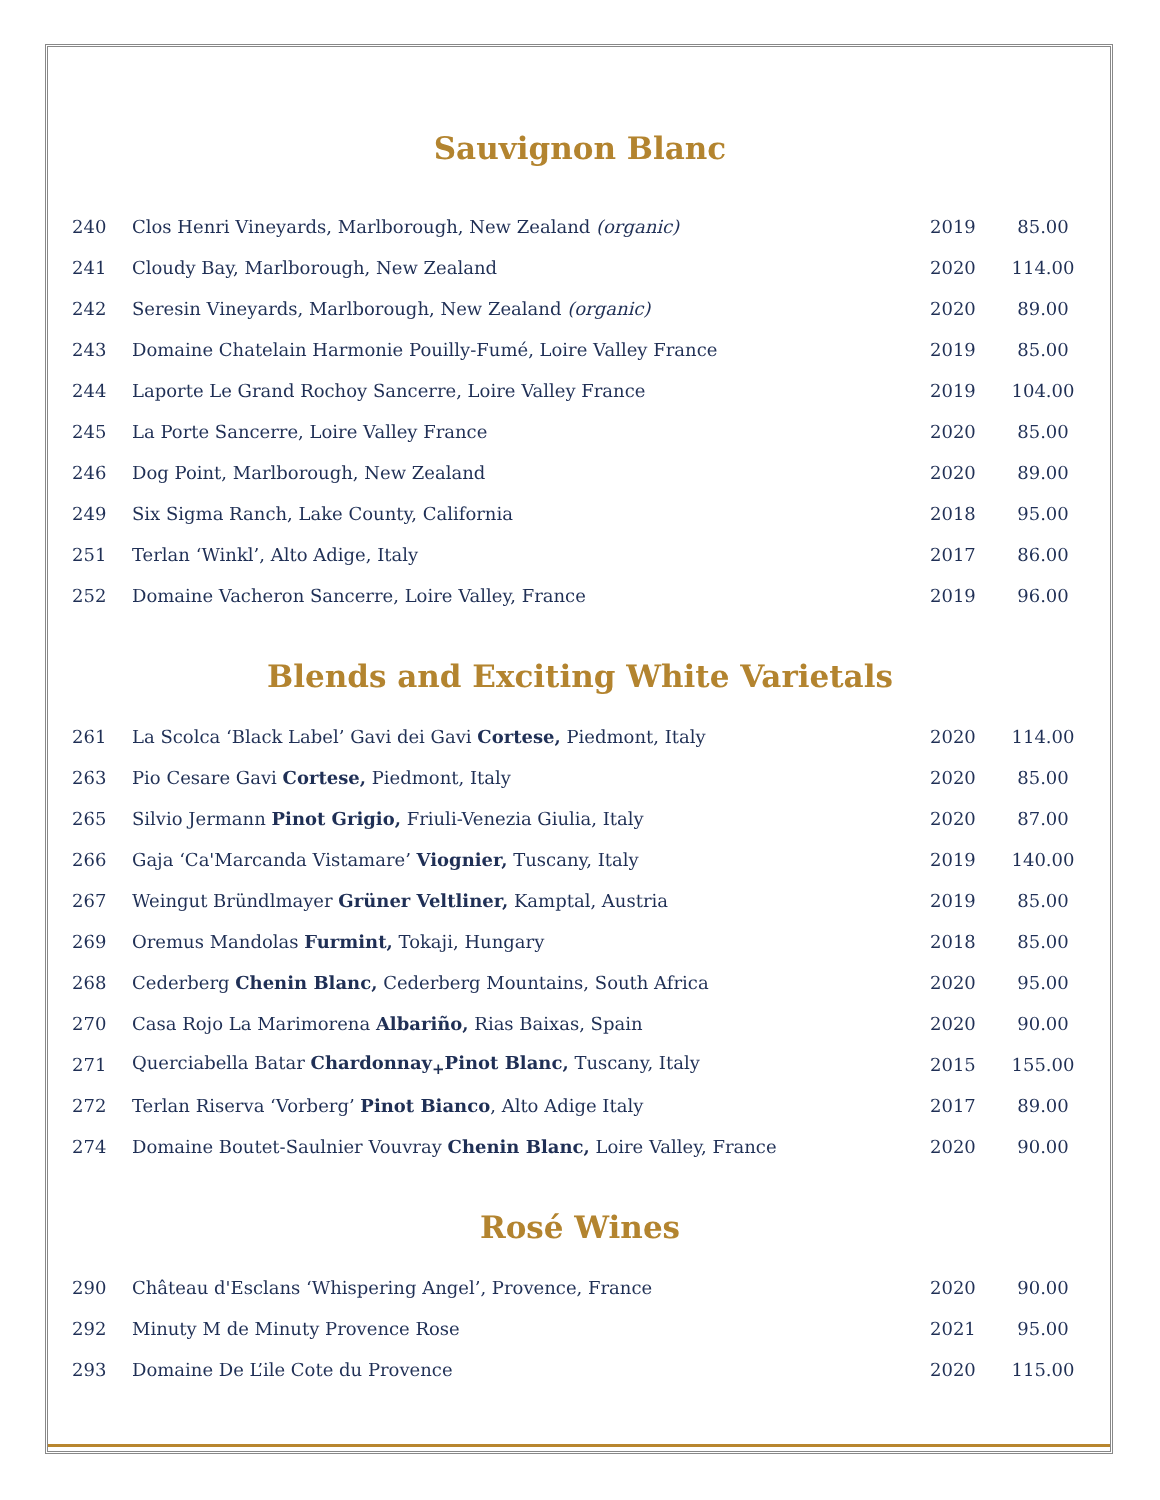Sauvignon Blanc
| 240 | Clos Henri Vineyards, Marlborough, New Zealand (organic) | 2019 | 85.00 |
| 241 | Cloudy Bay, Marlborough, New Zealand | 2020 | 114.00 |
| 242 | Seresin Vineyards, Marlborough, New Zealand (organic) | 2020 | 89.00 |
| 243 | Domaine Chatelain Harmonie Pouilly-Fumé, Loire Valley France | 2019 | 85.00 |
| 244 | Laporte Le Grand Rochoy Sancerre, Loire Valley France | 2019 | 104.00 |
| 245 | La Porte Sancerre, Loire Valley France | 2020 | 85.00 |
| 246 | Dog Point, Marlborough, New Zealand | 2020 | 89.00 |
| 249 | Six Sigma Ranch, Lake County, California | 2018 | 95.00 |
| 251 | Terlan ‘Winkl’, Alto Adige, Italy | 2017 | 86.00 |
| 252 | Domaine Vacheron Sancerre, Loire Valley, France | 2019 | 96.00 |
Blends and Exciting White Varietals
| 261 | La Scolca ‘Black Label’ Gavi dei Gavi Cortese, Piedmont, Italy | 2020 | 114.00 |
| 263 | Pio Cesare Gavi Cortese, Piedmont, Italy | 2020 | 85.00 |
| 265 | Silvio Jermann Pinot Grigio, Friuli-Venezia Giulia, Italy | 2020 | 87.00 |
| 266 | Gaja ‘Ca'Marcanda Vistamare’ Viognier, Tuscany, Italy | 2019 | 140.00 |
| 267 | Weingut Bründlmayer Grüner Veltliner, Kamptal, Austria | 2019 | 85.00 |
| 269 | Oremus Mandolas Furmint, Tokaji, Hungary | 2018 | 85.00 |
| 268 | Cederberg Chenin Blanc, Cederberg Mountains, South Africa | 2020 | 95.00 |
| 270 | Casa Rojo La Marimorena Albariño, Rias Baixas, Spain | 2020 | 90.00 |
| 271 | Querciabella Batar Chardonnay<sub>+</sub>Pinot Blanc, Tuscany, Italy | 2015 | 155.00 |
| 272 | Terlan Riserva ‘Vorberg’ Pinot Bianco , Alto Adige Italy | 2017 | 89.00 |
| 274 | Domaine Boutet-Saulnier Vouvray Chenin Blanc, Loire Valley, France | 2020 | 90.00 |
Rosé Wines
| 290 | Château d'Esclans ‘Whispering Angel’, Provence, France | 2020 | 90.00 |
| 292 | Minuty M de Minuty Provence Rose | 2021 | 95.00 |
| 293 | Domaine De L’ile Cote du Provence | 2020 | 115.00 |